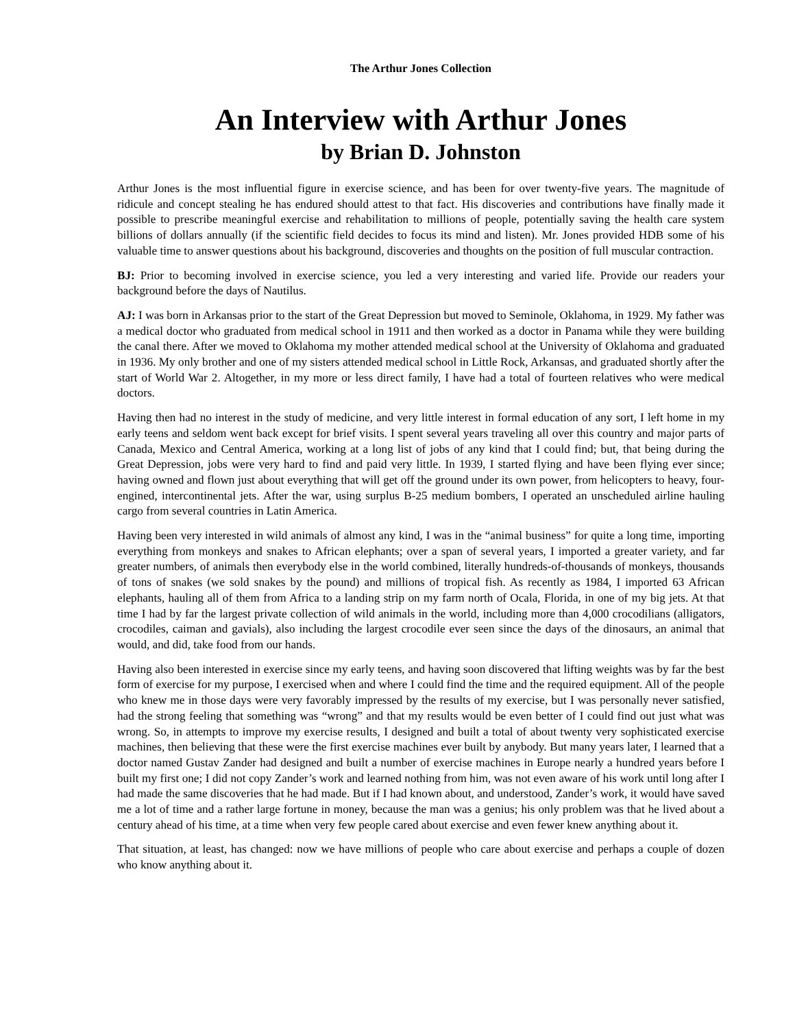The Arthur Jones Collection
An Interview with Arthur Jones
by Brian D. Johnston
Arthur Jones is the most influential figure in exercise science, and has been for over twenty-five years. The magnitude of ridicule and concept stealing he has endured should attest to that fact. His discoveries and contributions have finally made it possible to prescribe meaningful exercise and rehabilitation to millions of people, potentially saving the health care system billions of dollars annually (if the scientific field decides to focus its mind and listen). Mr. Jones provided HDB some of his valuable time to answer questions about his background, discoveries and thoughts on the position of full muscular contraction.
BJ: Prior to becoming involved in exercise science, you led a very interesting and varied life. Provide our readers your background before the days of Nautilus.
AJ: I was born in Arkansas prior to the start of the Great Depression but moved to Seminole, Oklahoma, in 1929. My father was a medical doctor who graduated from medical school in 1911 and then worked as a doctor in Panama while they were building the canal there. After we moved to Oklahoma my mother attended medical school at the University of Oklahoma and graduated in 1936. My only brother and one of my sisters attended medical school in Little Rock, Arkansas, and graduated shortly after the start of World War 2. Altogether, in my more or less direct family, I have had a total of fourteen relatives who were medical doctors.
Having then had no interest in the study of medicine, and very little interest in formal education of any sort, I left home in my early teens and seldom went back except for brief visits. I spent several years traveling all over this country and major parts of Canada, Mexico and Central America, working at a long list of jobs of any kind that I could find; but, that being during the Great Depression, jobs were very hard to find and paid very little. In 1939, I started flying and have been flying ever since; having owned and flown just about everything that will get off the ground under its own power, from helicopters to heavy, four-engined, intercontinental jets. After the war, using surplus B-25 medium bombers, I operated an unscheduled airline hauling cargo from several countries in Latin America.
Having been very interested in wild animals of almost any kind, I was in the “animal business” for quite a long time, importing everything from monkeys and snakes to African elephants; over a span of several years, I imported a greater variety, and far greater numbers, of animals then everybody else in the world combined, literally hundreds-of-thousands of monkeys, thousands of tons of snakes (we sold snakes by the pound) and millions of tropical fish. As recently as 1984, I imported 63 African elephants, hauling all of them from Africa to a landing strip on my farm north of Ocala, Florida, in one of my big jets. At that time I had by far the largest private collection of wild animals in the world, including more than 4,000 crocodilians (alligators, crocodiles, caiman and gavials), also including the largest crocodile ever seen since the days of the dinosaurs, an animal that would, and did, take food from our hands.
Having also been interested in exercise since my early teens, and having soon discovered that lifting weights was by far the best form of exercise for my purpose, I exercised when and where I could find the time and the required equipment. All of the people who knew me in those days were very favorably impressed by the results of my exercise, but I was personally never satisfied, had the strong feeling that something was “wrong” and that my results would be even better of I could find out just what was wrong. So, in attempts to improve my exercise results, I designed and built a total of about twenty very sophisticated exercise machines, then believing that these were the first exercise machines ever built by anybody. But many years later, I learned that a doctor named Gustav Zander had designed and built a number of exercise machines in Europe nearly a hundred years before I built my first one; I did not copy Zander’s work and learned nothing from him, was not even aware of his work until long after I had made the same discoveries that he had made. But if I had known about, and understood, Zander’s work, it would have saved me a lot of time and a rather large fortune in money, because the man was a genius; his only problem was that he lived about a century ahead of his time, at a time when very few people cared about exercise and even fewer knew anything about it.
That situation, at least, has changed: now we have millions of people who care about exercise and perhaps a couple of dozen who know anything about it.